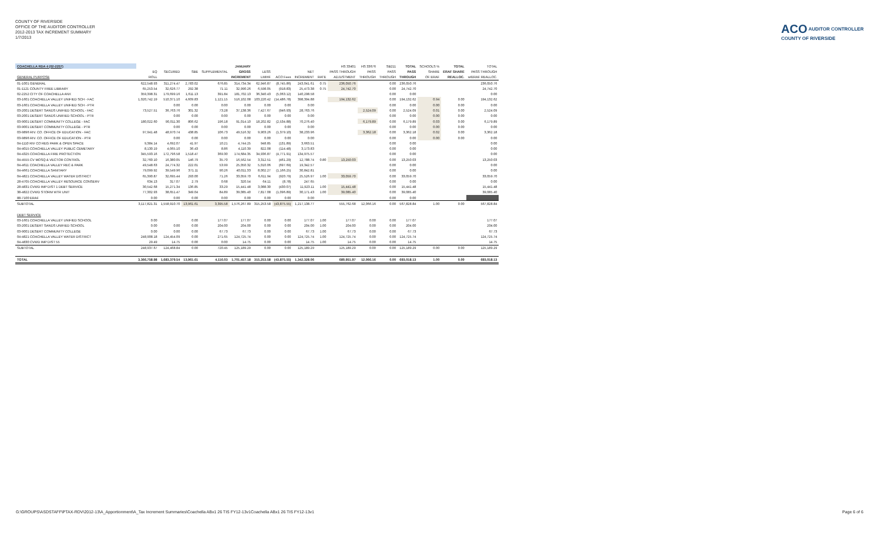COUNTY OF RIVERSIDE
OFFICE OF THE AUDITOR CONTROLLER
2012-2013 TAX INCREMENT SUMMARY
1/7/2013
ACO AUDITOR CONTROLLER
COUNTY OF RIVERSIDE
| COACHELLA RDA 4 (02-2257) | | | | | JANUARY | | | | | HS 33401 | HS 33676 | SB211 | TOTAL | SCHOOLS % | TOTAL | TOTAL |
| --- | --- | --- | --- | --- | --- | --- | --- | --- | --- | --- | --- | --- | --- | --- | --- | --- |
| | EQ | SECURED | SBE | SUPPLEMENTAL | GROSS | LESS | | NET | | PASS THROUGH | PASS | PASS | PASS | SHARE | ERAF SHARE | PASS THROUGH |
| GENERAL PURPOSE | ROLL | | | | INCREMENT | LMIHF | ACO Fees | INCREMENT | RATE | ADJUSTMENT | THROUGH | THROUGH | THROUGH | OF ERAF | REALLOC. | w/ERAF REALLOC. |
| 01-1001 GENERAL | 622,548.93 | 311,274.47 | 2,783.02 | 676.85 | 314,734.34 | 62,946.87 | (8,745.86) | 243,041.61 | 0.75 | 236,050.76 | | 0.00 | 236,050.76 | | | 236,050.76 |
| 01-1121 COUNTY FREE LIBRARY | 65,253.54 | 32,626.77 | 292.38 | 71.11 | 32,990.26 | 6,598.05 | (918.83) | 25,473.38 | 0.75 | 24,742.70 | | 0.00 | 24,742.70 | | | 24,742.70 |
| 02-2252 CITY OF COACHELLA ANX | 359,398.31 | 179,699.16 | 1,611.13 | 391.84 | 181,702.13 | 36,340.43 | (5,063.12) | 140,298.58 | | | | 0.00 | 0.00 | | | 0.00 |
| 03-1601 COACHELLA VALLEY UNIFIED SCH - FAC | 1,020,742.19 | 510,371.10 | 4,609.83 | 1,121.15 | 516,102.08 | 103,220.42 | (14,486.78) | 398,394.88 | | 194,132.62 | | 0.00 | 194,132.62 | 0.94 | 0.00 | 194,132.62 |
| 03-1601 COACHELLA VALLEY UNIFIED SCH - PTR | | 0.00 | 0.00 | 0.00 | 0.00 | 0.00 | 0.00 | 0.00 | | | | 0.00 | 0.00 | 0.00 | 0.00 | 0.00 |
| 03-2001 DESERT SANDS UNIFIED SCHOOL - FAC | 73,527.51 | 36,763.76 | 301.32 | 73.28 | 37,138.36 | 7,427.67 | (946.93) | 28,763.76 | | | 2,524.09 | 0.00 | 2,524.09 | 0.01 | 0.00 | 2,524.09 |
| 03-2001 DESERT SANDS UNIFIED SCHOOL - PTR | | 0.00 | 0.00 | 0.00 | 0.00 | 0.00 | 0.00 | 0.00 | | | | 0.00 | 0.00 | 0.00 | 0.00 | 0.00 |
| 03-9001 DESERT COMMUNITY COLLEGE - FAC | 180,022.60 | 90,011.30 | 806.62 | 196.18 | 91,014.10 | 18,202.82 | (2,534.88) | 70,276.40 | | | 6,179.89 | 0.00 | 6,179.89 | 0.03 | 0.00 | 6,179.89 |
| 03-9001 DESERT COMMUNITY COLLEGE - PTR | | 0.00 | 0.00 | 0.00 | 0.00 | 0.00 | 0.00 | 0.00 | | | | 0.00 | 0.00 | 0.00 | 0.00 | 0.00 |
| 03-9896 RIV. CO. OFFICE OF EDUCATION - FAC | 97,941.48 | 48,970.74 | 438.85 | 106.73 | 49,516.32 | 9,903.26 | (1,379.10) | 38,233.96 | | | 3,362.18 | 0.00 | 3,362.18 | 0.02 | 0.00 | 3,362.18 |
| 03-9896 RIV. CO. OFFICE OF EDUCATION - PTR | | 0.00 | 0.00 | 0.00 | 0.00 | 0.00 | 0.00 | 0.00 | | | | 0.00 | 0.00 | 0.00 | 0.00 | 0.00 |
| 04-1110 RIV CO REG PARK & OPEN SPACE | 9,384.14 | 4,692.07 | 41.97 | 10.21 | 4,744.25 | 948.85 | (131.89) | 3,663.51 | | | | 0.00 | 0.00 | | | 0.00 |
| 04-4015 COACHELLA VALLEY PUBLIC CEMETARY | 8,130.19 | 4,065.10 | 36.43 | 8.86 | 4,110.39 | 822.08 | (114.48) | 3,173.83 | | | | 0.00 | 0.00 | | | 0.00 |
| 04-4325 COACHELLA FIRE PROTECTION | 345,593.16 | 172,796.58 | 1,518.47 | 369.30 | 174,684.35 | 34,936.87 | (4,771.91) | 134,975.57 | | | | 0.00 | 0.00 | | | 0.00 |
| 04-4555 CV MOSQ & VECTOR CONTROL | 32,760.10 | 16,380.05 | 146.79 | 35.70 | 16,562.54 | 3,312.51 | (461.29) | 12,788.74 | 0.80 | 13,250.03 | | 0.00 | 13,250.03 | | | 13,250.03 |
| 04-4611 COACHELLA VALLEY REC & PARK | 49,548.63 | 24,774.32 | 222.01 | 53.99 | 25,050.32 | 5,010.06 | (697.69) | 19,342.57 | | | | 0.00 | 0.00 | | | 0.00 |
| 04-4661 COACHELLA SANITARY | 79,099.92 | 39,549.96 | 371.11 | 90.26 | 40,011.33 | 8,002.27 | (1,166.25) | 30,842.81 | | | | 0.00 | 0.00 | | | 0.00 |
| 04-4821 COACHELLA VALLEY WATER DISTRICT | 65,390.87 | 32,695.44 | 293.00 | 71.26 | 33,059.70 | 6,611.94 | (920.79) | 25,526.97 | 1.00 | 33,059.70 | | 0.00 | 33,059.70 | | | 33,059.70 |
| 28-4705 COACHELLA VALLEY RESOURCE CONSERV | 634.13 | 317.07 | 2.79 | 0.68 | 320.54 | 64.11 | (8.78) | 247.65 | | | | 0.00 | 0.00 | | | 0.00 |
| 28-4831 CVWD IMP DIST 1 DEBT SERVICE | 30,542.68 | 15,271.34 | 136.85 | 33.29 | 15,441.48 | 3,088.30 | (430.07) | 11,923.11 | 1.00 | 15,441.48 | | 0.00 | 15,441.48 | | | 15,441.48 |
| 38-4822 CVWD STORM WTR UNIT | 77,302.93 | 38,651.47 | 349.04 | 84.89 | 39,085.40 | 7,817.08 | (1,096.89) | 30,171.43 | 1.00 | 39,085.40 | | 0.00 | 39,085.40 | | | 39,085.40 |
| 88-7100 ERAF | 0.00 | 0.00 | 0.00 | 0.00 | 0.00 | 0.00 | 0.00 | 0.00 | | | | 0.00 | 0.00 | | | |
| SUBTOTAL | 3,117,821.31 | 1,558,910.70 | 13,961.61 | 3,395.58 | 1,576,267.89 | 315,253.58 | (43,875.55) | 1,217,138.77 | | 555,762.68 | 12,066.16 | 0.00 | 567,828.84 | 1.00 | 0.00 | 567,828.84 |
| DEBT SERVICE | | | | | | | | | | | | | | | | |
| 03-1601 COACHELLA VALLEY UNIFIED SCHOOL | 0.00 | | 0.00 | 177.07 | 177.07 | 0.00 | 0.00 | 177.07 | 1.00 | 177.07 | 0.00 | 0.00 | 177.07 | | | 177.07 |
| 03-2001 DESERT SANDS UNIFIED SCHOOL | 0.00 | 0.00 | 0.00 | 204.00 | 204.00 | 0.00 | 0.00 | 204.00 | 1.00 | 204.00 | 0.00 | 0.00 | 204.00 | | | 204.00 |
| 03-9001 DESERT COMMUNITY COLLEGE | 0.00 | 0.00 | 0.00 | 67.73 | 67.73 | 0.00 | 0.00 | 67.73 | 1.00 | 67.73 | 0.00 | 0.00 | 67.73 | | | 67.73 |
| 04-4821 COACHELLA VALLEY WATER DISTRICT | 248,908.18 | 124,454.09 | 0.00 | 271.65 | 124,725.74 | 0.00 | 0.00 | 124,725.74 | 1.00 | 124,725.74 | 0.00 | 0.00 | 124,725.74 | | | 124,725.74 |
| 04-4830 CVWD IMP DIST 55 | 29.49 | 14.75 | 0.00 | 0.00 | 14.75 | 0.00 | 0.00 | 14.75 | 1.00 | 14.75 | 0.00 | 0.00 | 14.75 | | | 14.75 |
| SUBTOTAL | 248,937.67 | 124,468.84 | 0.00 | 720.45 | 125,189.29 | 0.00 | 0.00 | 125,189.29 | | 125,189.29 | 0.00 | 0.00 | 125,189.29 | 0.00 | 0.00 | 125,189.29 |
| TOTAL | 3,366,758.98 | 1,683,379.54 | 13,961.61 | 4,116.03 | 1,701,457.18 | 315,253.58 | (43,875.55) | 1,342,328.06 | | 680,951.97 | 12,066.16 | 0.00 | 693,018.13 | 1.00 | 0.00 | 693,018.13 |
G:\GROUPS\ASDSTAFF\PTAX-RDV\2012-13\A_Apportionment\A_Tax Increment Summaries\Coachella ABx1 26 TIS FY12-13v1Coachella ABx1 26 TIS FY12-13v1
Page 6 of 6